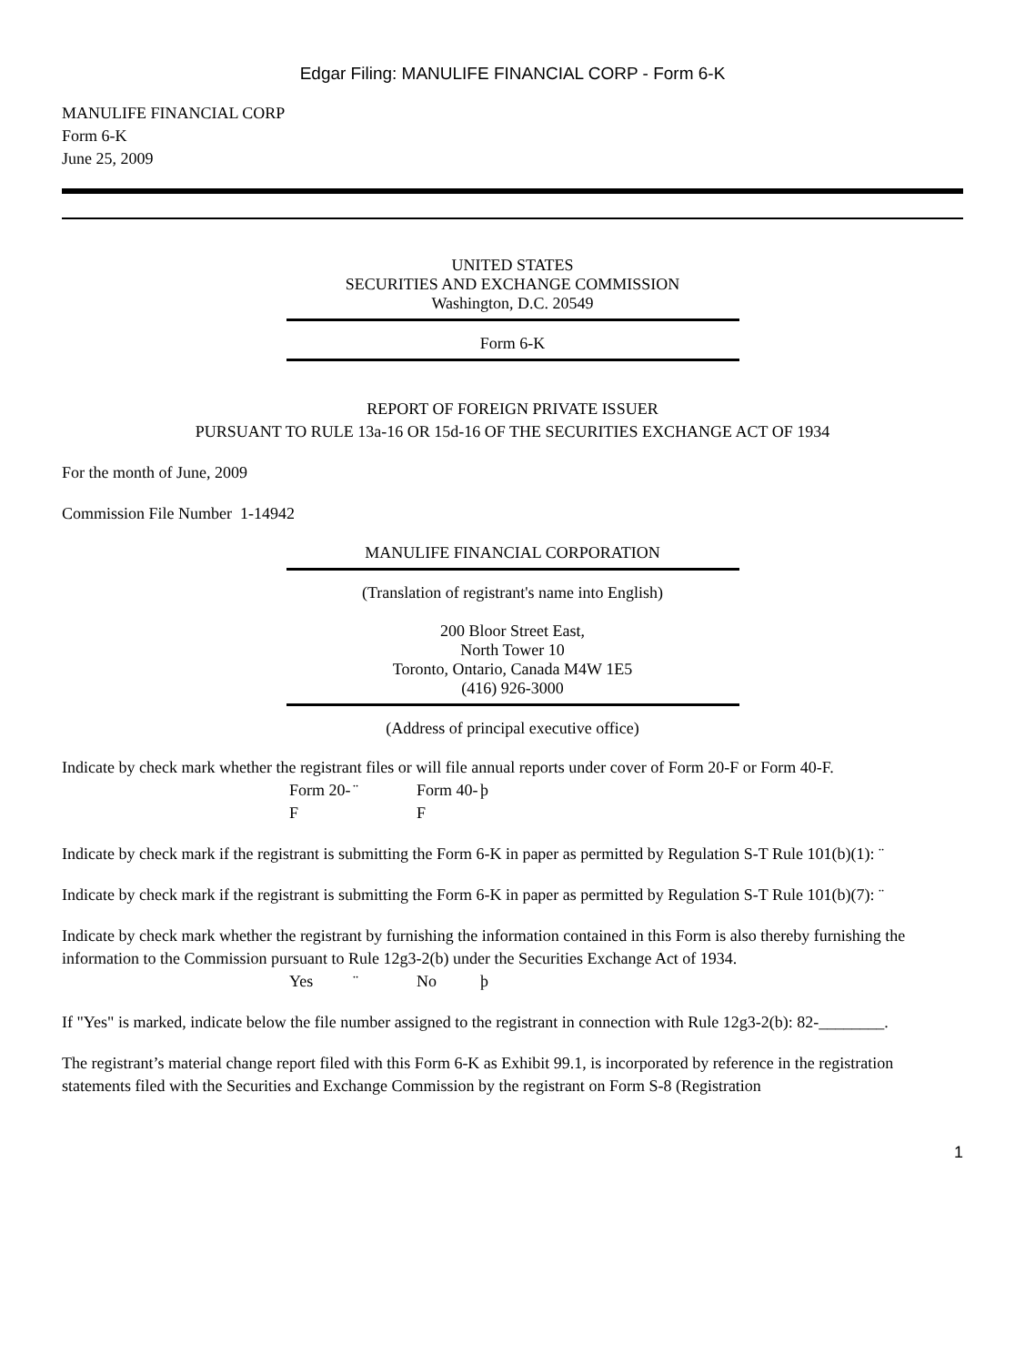Edgar Filing: MANULIFE FINANCIAL CORP - Form 6-K
MANULIFE FINANCIAL CORP
Form 6-K
June 25, 2009
UNITED STATES
SECURITIES AND EXCHANGE COMMISSION
Washington, D.C. 20549
Form 6-K
REPORT OF FOREIGN PRIVATE ISSUER
PURSUANT TO RULE 13a-16 OR 15d-16 OF THE SECURITIES EXCHANGE ACT OF 1934
For the month of June, 2009
Commission File Number 1-14942
MANULIFE FINANCIAL CORPORATION
(Translation of registrant's name into English)
200 Bloor Street East,
North Tower 10
Toronto, Ontario, Canada M4W 1E5
(416) 926-3000
(Address of principal executive office)
Indicate by check mark whether the registrant files or will file annual reports under cover of Form 20-F or Form 40-F.
| Form 20-F | ¨ | Form 40-F | þ |
Indicate by check mark if the registrant is submitting the Form 6-K in paper as permitted by Regulation S-T Rule 101(b)(1): ¨
Indicate by check mark if the registrant is submitting the Form 6-K in paper as permitted by Regulation S-T Rule 101(b)(7): ¨
Indicate by check mark whether the registrant by furnishing the information contained in this Form is also thereby furnishing the information to the Commission pursuant to Rule 12g3-2(b) under the Securities Exchange Act of 1934.
| Yes | ¨ | No | þ |
If "Yes" is marked, indicate below the file number assigned to the registrant in connection with Rule 12g3-2(b): 82-________.
The registrant’s material change report filed with this Form 6-K as Exhibit 99.1, is incorporated by reference in the registration statements filed with the Securities and Exchange Commission by the registrant on Form S-8 (Registration
1